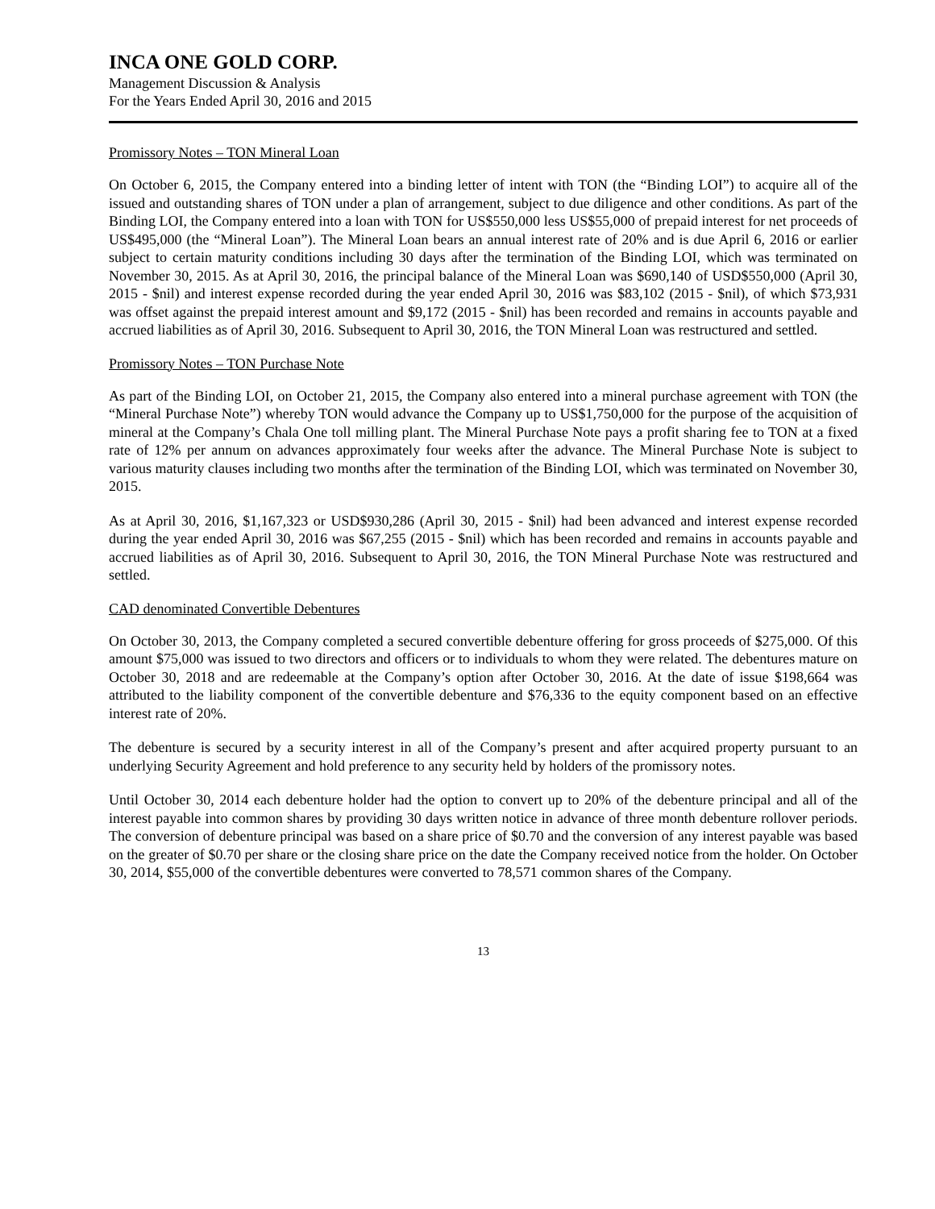INCA ONE GOLD CORP.
Management Discussion & Analysis
For the Years Ended April 30, 2016 and 2015
Promissory Notes – TON Mineral Loan
On October 6, 2015, the Company entered into a binding letter of intent with TON (the “Binding LOI”) to acquire all of the issued and outstanding shares of TON under a plan of arrangement, subject to due diligence and other conditions. As part of the Binding LOI, the Company entered into a loan with TON for US$550,000 less US$55,000 of prepaid interest for net proceeds of US$495,000 (the “Mineral Loan”). The Mineral Loan bears an annual interest rate of 20% and is due April 6, 2016 or earlier subject to certain maturity conditions including 30 days after the termination of the Binding LOI, which was terminated on November 30, 2015. As at April 30, 2016, the principal balance of the Mineral Loan was $690,140 of USD$550,000 (April 30, 2015 - $nil) and interest expense recorded during the year ended April 30, 2016 was $83,102 (2015 - $nil), of which $73,931 was offset against the prepaid interest amount and $9,172 (2015 - $nil) has been recorded and remains in accounts payable and accrued liabilities as of April 30, 2016. Subsequent to April 30, 2016, the TON Mineral Loan was restructured and settled.
Promissory Notes – TON Purchase Note
As part of the Binding LOI, on October 21, 2015, the Company also entered into a mineral purchase agreement with TON (the “Mineral Purchase Note”) whereby TON would advance the Company up to US$1,750,000 for the purpose of the acquisition of mineral at the Company’s Chala One toll milling plant. The Mineral Purchase Note pays a profit sharing fee to TON at a fixed rate of 12% per annum on advances approximately four weeks after the advance. The Mineral Purchase Note is subject to various maturity clauses including two months after the termination of the Binding LOI, which was terminated on November 30, 2015.
As at April 30, 2016, $1,167,323 or USD$930,286 (April 30, 2015 - $nil) had been advanced and interest expense recorded during the year ended April 30, 2016 was $67,255 (2015 - $nil) which has been recorded and remains in accounts payable and accrued liabilities as of April 30, 2016. Subsequent to April 30, 2016, the TON Mineral Purchase Note was restructured and settled.
CAD denominated Convertible Debentures
On October 30, 2013, the Company completed a secured convertible debenture offering for gross proceeds of $275,000. Of this amount $75,000 was issued to two directors and officers or to individuals to whom they were related. The debentures mature on October 30, 2018 and are redeemable at the Company’s option after October 30, 2016. At the date of issue $198,664 was attributed to the liability component of the convertible debenture and $76,336 to the equity component based on an effective interest rate of 20%.
The debenture is secured by a security interest in all of the Company’s present and after acquired property pursuant to an underlying Security Agreement and hold preference to any security held by holders of the promissory notes.
Until October 30, 2014 each debenture holder had the option to convert up to 20% of the debenture principal and all of the interest payable into common shares by providing 30 days written notice in advance of three month debenture rollover periods. The conversion of debenture principal was based on a share price of $0.70 and the conversion of any interest payable was based on the greater of $0.70 per share or the closing share price on the date the Company received notice from the holder. On October 30, 2014, $55,000 of the convertible debentures were converted to 78,571 common shares of the Company.
13